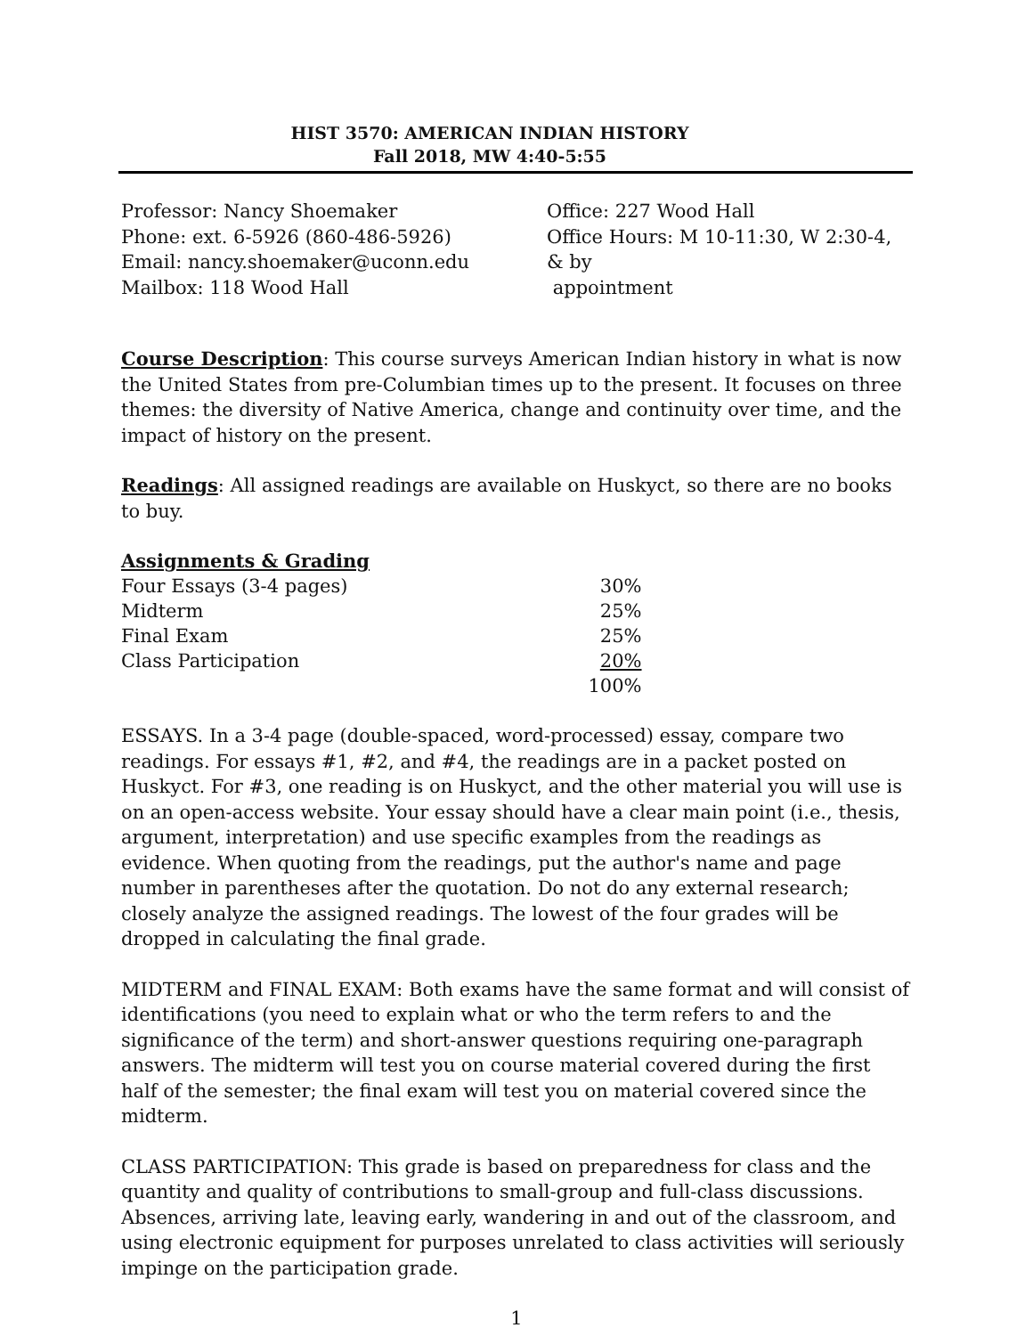HIST 3570: AMERICAN INDIAN HISTORY
Fall 2018, MW 4:40-5:55
Professor: Nancy Shoemaker
Phone: ext. 6-5926 (860-486-5926)
Email: nancy.shoemaker@uconn.edu
Mailbox: 118 Wood Hall
Office: 227 Wood Hall
Office Hours: M 10-11:30, W 2:30-4, & by
appointment
Course Description: This course surveys American Indian history in what is now the United States from pre-Columbian times up to the present. It focuses on three themes: the diversity of Native America, change and continuity over time, and the impact of history on the present.
Readings: All assigned readings are available on Huskyct, so there are no books to buy.
| Assignments & Grading | |
| Four Essays (3-4 pages) | 30% |
| Midterm | 25% |
| Final Exam | 25% |
| Class Participation | 20% |
| | 100% |
ESSAYS. In a 3-4 page (double-spaced, word-processed) essay, compare two readings. For essays #1, #2, and #4, the readings are in a packet posted on Huskyct. For #3, one reading is on Huskyct, and the other material you will use is on an open-access website. Your essay should have a clear main point (i.e., thesis, argument, interpretation) and use specific examples from the readings as evidence. When quoting from the readings, put the author's name and page number in parentheses after the quotation. Do not do any external research; closely analyze the assigned readings. The lowest of the four grades will be dropped in calculating the final grade.
MIDTERM and FINAL EXAM: Both exams have the same format and will consist of identifications (you need to explain what or who the term refers to and the significance of the term) and short-answer questions requiring one-paragraph answers. The midterm will test you on course material covered during the first half of the semester; the final exam will test you on material covered since the midterm.
CLASS PARTICIPATION: This grade is based on preparedness for class and the quantity and quality of contributions to small-group and full-class discussions. Absences, arriving late, leaving early, wandering in and out of the classroom, and using electronic equipment for purposes unrelated to class activities will seriously impinge on the participation grade.
1